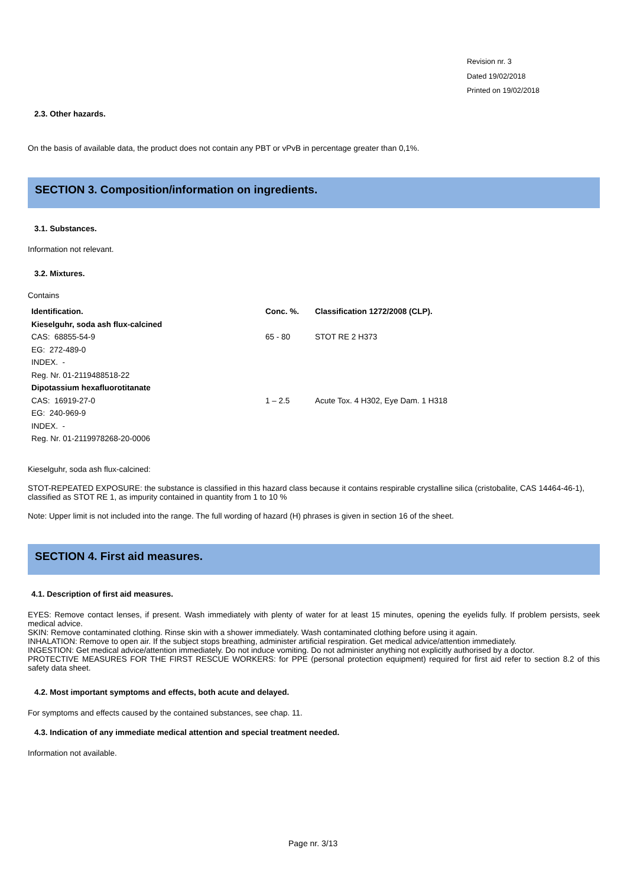Revision nr. 3
Dated 19/02/2018
Printed on 19/02/2018
2.3. Other hazards.
On the basis of available data, the product does not contain any PBT or vPvB in percentage greater than 0,1%.
SECTION 3. Composition/information on ingredients.
3.1. Substances.
Information not relevant.
3.2. Mixtures.
Contains
| Identification. | Conc. %. | Classification 1272/2008 (CLP). |
| Kieselguhr, soda ash flux-calcined | | |
| CAS: 68855-54-9 | 65 - 80 | STOT RE 2 H373 |
| EG: 272-489-0 | | |
| INDEX. - | | |
| Reg. Nr. 01-2119488518-22 | | |
| Dipotassium hexafluorotitanate | | |
| CAS: 16919-27-0 | 1 – 2.5 | Acute Tox. 4 H302, Eye Dam. 1 H318 |
| EG: 240-969-9 | | |
| INDEX. - | | |
| Reg. Nr. 01-2119978268-20-0006 | | |
Kieselguhr, soda ash flux-calcined:
STOT-REPEATED EXPOSURE: the substance is classified in this hazard class because it contains respirable crystalline silica (cristobalite, CAS 14464-46-1), classified as STOT RE 1, as impurity contained in quantity from 1 to 10 %
Note: Upper limit is not included into the range. The full wording of hazard (H) phrases is given in section 16 of the sheet.
SECTION 4. First aid measures.
4.1. Description of first aid measures.
EYES: Remove contact lenses, if present. Wash immediately with plenty of water for at least 15 minutes, opening the eyelids fully. If problem persists, seek medical advice.
SKIN: Remove contaminated clothing. Rinse skin with a shower immediately. Wash contaminated clothing before using it again.
INHALATION: Remove to open air. If the subject stops breathing, administer artificial respiration. Get medical advice/attention immediately.
INGESTION: Get medical advice/attention immediately. Do not induce vomiting. Do not administer anything not explicitly authorised by a doctor.
PROTECTIVE MEASURES FOR THE FIRST RESCUE WORKERS: for PPE (personal protection equipment) required for first aid refer to section 8.2 of this safety data sheet.
4.2. Most important symptoms and effects, both acute and delayed.
For symptoms and effects caused by the contained substances, see chap. 11.
4.3. Indication of any immediate medical attention and special treatment needed.
Information not available.
Page nr. 3/13